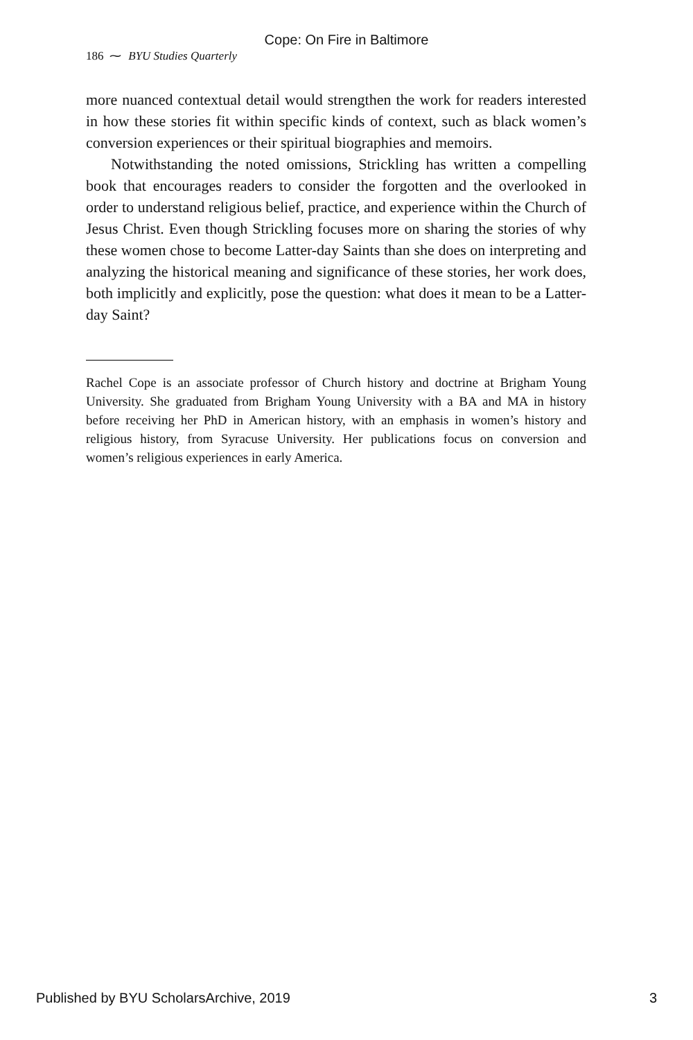Cope: On Fire in Baltimore
186 ⁓ BYU Studies Quarterly
more nuanced contextual detail would strengthen the work for readers interested in how these stories fit within specific kinds of context, such as black women’s conversion experiences or their spiritual biographies and memoirs.
Notwithstanding the noted omissions, Strickling has written a compelling book that encourages readers to consider the forgotten and the overlooked in order to understand religious belief, practice, and experience within the Church of Jesus Christ. Even though Strickling focuses more on sharing the stories of why these women chose to become Latter-day Saints than she does on interpreting and analyzing the historical meaning and significance of these stories, her work does, both implicitly and explicitly, pose the question: what does it mean to be a Latter-day Saint?
Rachel Cope is an associate professor of Church history and doctrine at Brigham Young University. She graduated from Brigham Young University with a BA and MA in history before receiving her PhD in American history, with an emphasis in women’s history and religious history, from Syracuse University. Her publications focus on conversion and women’s religious experiences in early America.
Published by BYU ScholarsArchive, 2019 3